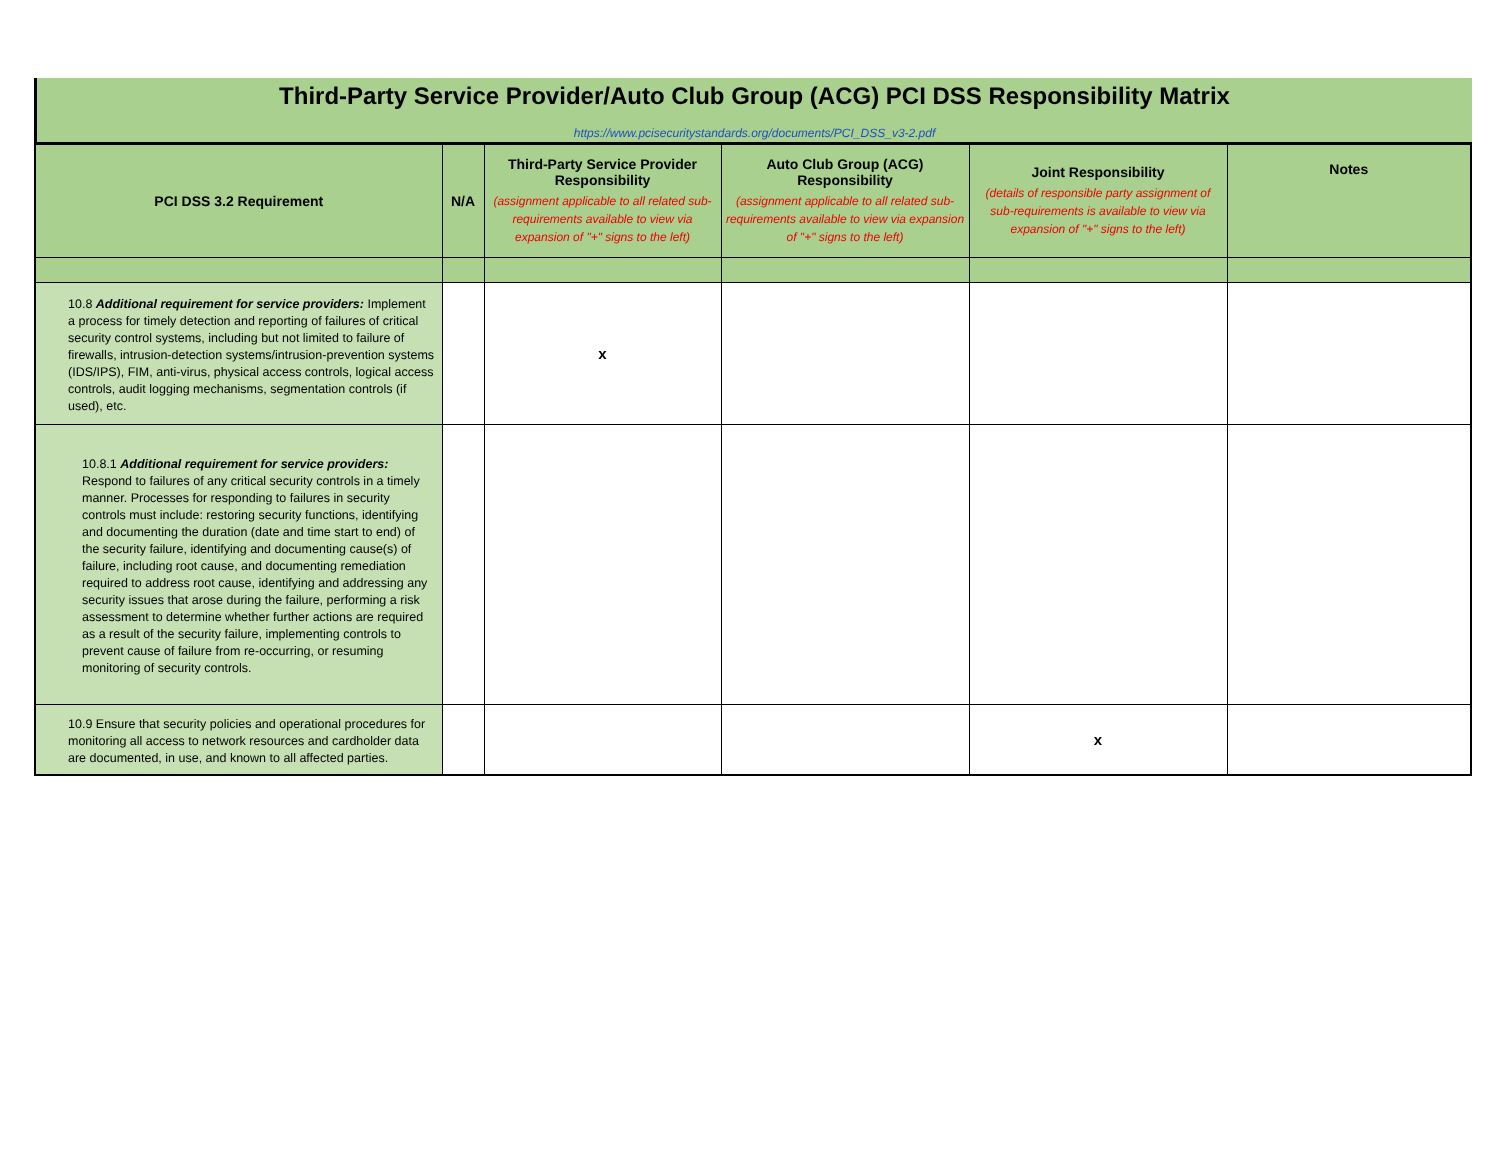Third-Party Service Provider/Auto Club Group (ACG) PCI DSS Responsibility Matrix
https://www.pcisecuritystandards.org/documents/PCI_DSS_v3-2.pdf
| PCI DSS 3.2 Requirement | N/A | Third-Party Service Provider Responsibility (assignment applicable to all related sub-requirements available to view via expansion of "+" signs to the left) | Auto Club Group (ACG) Responsibility (assignment applicable to all related sub-requirements available to view via expansion of "+" signs to the left) | Joint Responsibility (details of responsible party assignment of sub-requirements is available to view via expansion of "+" signs to the left) | Notes |
| --- | --- | --- | --- | --- | --- |
| 10.8 Additional requirement for service providers: Implement a process for timely detection and reporting of failures of critical security control systems, including but not limited to failure of firewalls, intrusion-detection systems/intrusion-prevention systems (IDS/IPS), FIM, anti-virus, physical access controls, logical access controls, audit logging mechanisms, segmentation controls (if used), etc. | | x | | | |
| 10.8.1 Additional requirement for service providers: Respond to failures of any critical security controls in a timely manner. Processes for responding to failures in security controls must include: restoring security functions, identifying and documenting the duration (date and time start to end) of the security failure, identifying and documenting cause(s) of failure, including root cause, and documenting remediation required to address root cause, identifying and addressing any security issues that arose during the failure, performing a risk assessment to determine whether further actions are required as a result of the security failure, implementing controls to prevent cause of failure from re-occurring, or resuming monitoring of security controls. | | | | | |
| 10.9 Ensure that security policies and operational procedures for monitoring all access to network resources and cardholder data are documented, in use, and known to all affected parties. | | | | x | |